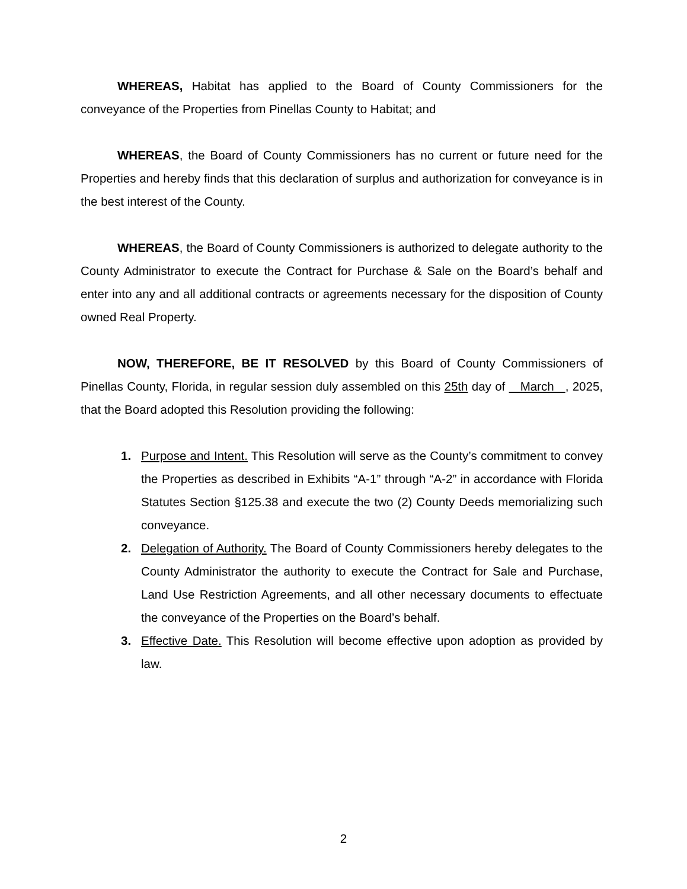WHEREAS, Habitat has applied to the Board of County Commissioners for the conveyance of the Properties from Pinellas County to Habitat; and
WHEREAS, the Board of County Commissioners has no current or future need for the Properties and hereby finds that this declaration of surplus and authorization for conveyance is in the best interest of the County.
WHEREAS, the Board of County Commissioners is authorized to delegate authority to the County Administrator to execute the Contract for Purchase & Sale on the Board’s behalf and enter into any and all additional contracts or agreements necessary for the disposition of County owned Real Property.
NOW, THEREFORE, BE IT RESOLVED by this Board of County Commissioners of Pinellas County, Florida, in regular session duly assembled on this 25th day of March , 2025, that the Board adopted this Resolution providing the following:
1. Purpose and Intent. This Resolution will serve as the County’s commitment to convey the Properties as described in Exhibits “A-1” through “A-2” in accordance with Florida Statutes Section §125.38 and execute the two (2) County Deeds memorializing such conveyance.
2. Delegation of Authority. The Board of County Commissioners hereby delegates to the County Administrator the authority to execute the Contract for Sale and Purchase, Land Use Restriction Agreements, and all other necessary documents to effectuate the conveyance of the Properties on the Board’s behalf.
3. Effective Date. This Resolution will become effective upon adoption as provided by law.
2